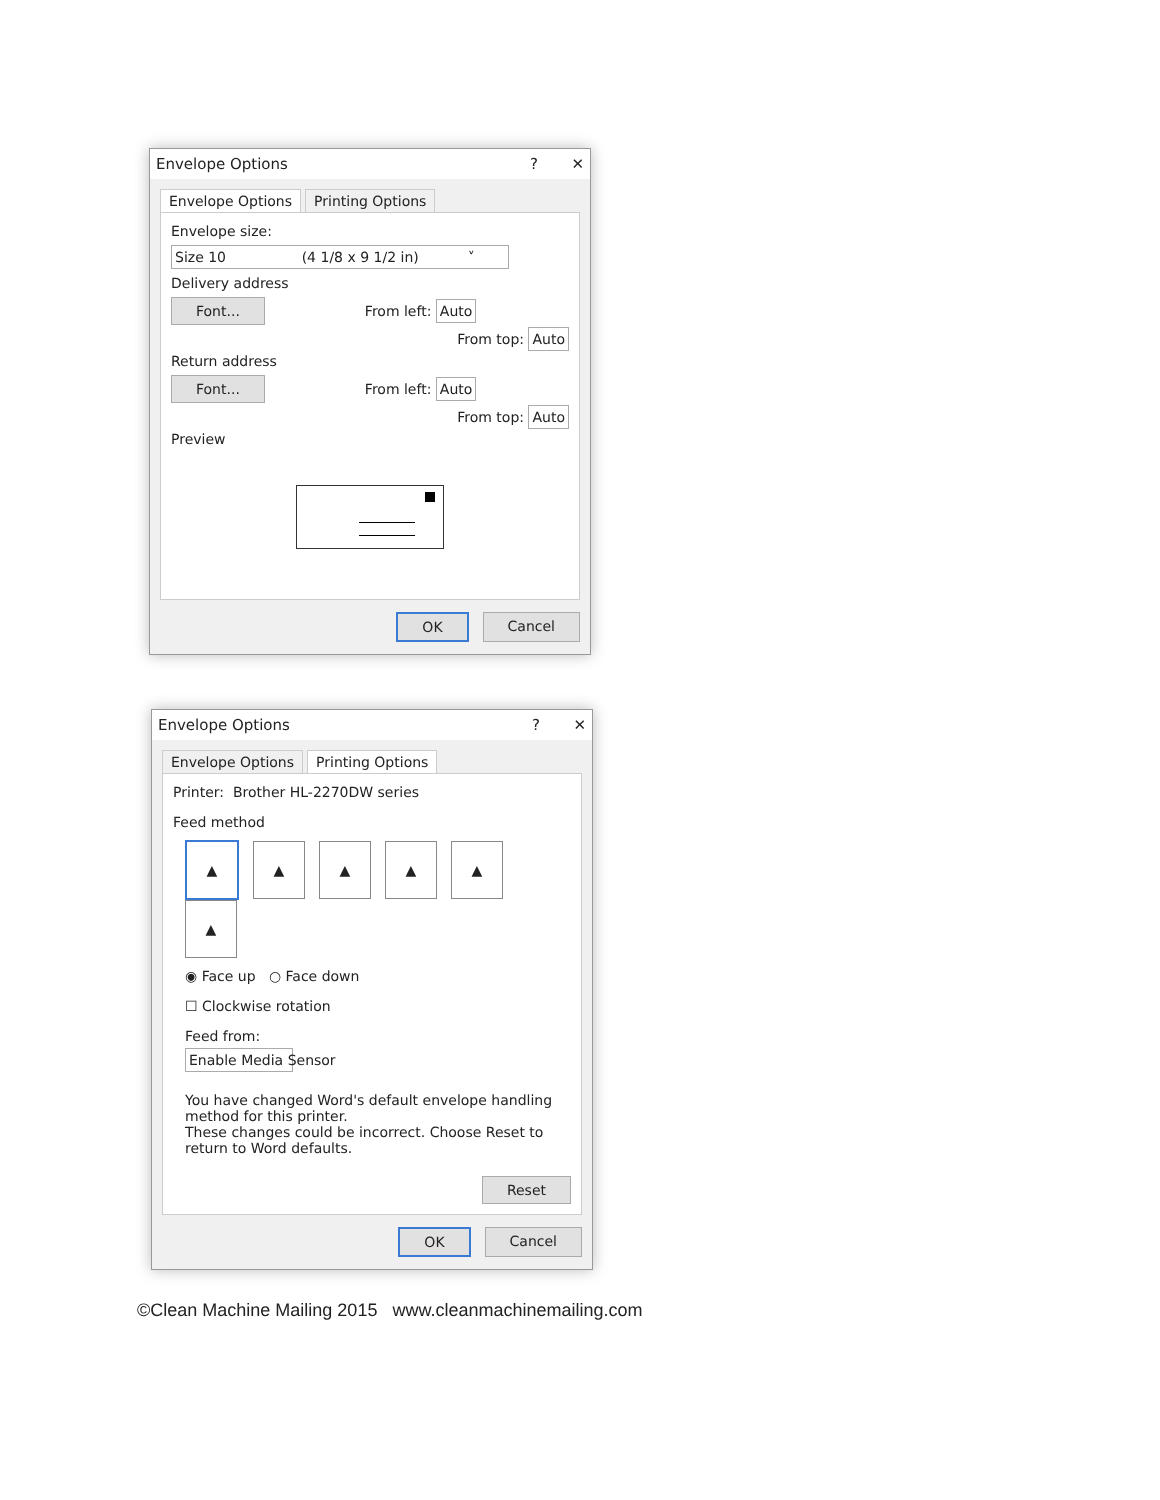Envelope Options? ✕
Envelope Options Printing Options
Envelope size:
Size 10 (4 1/8 x 9 1/2 in) ˅
Delivery address
Font... From left: Auto
From top: Auto
Return address
Font... From left: Auto
From top: Auto
Preview
OK Cancel
Envelope Options? ✕
Envelope Options Printing Options
Printer: Brother HL-2270DW series
Feed method
▲ ▲ ▲ ▲ ▲ ▲
◉ Face up ○ Face down
☐ Clockwise rotation
Feed from:
Enable Media Sensor
You have changed Word's default envelope handling method for this printer.
These changes could be incorrect. Choose Reset to return to Word defaults.
Reset
OK Cancel
©Clean Machine Mailing 2015 www.cleanmachinemailing.com